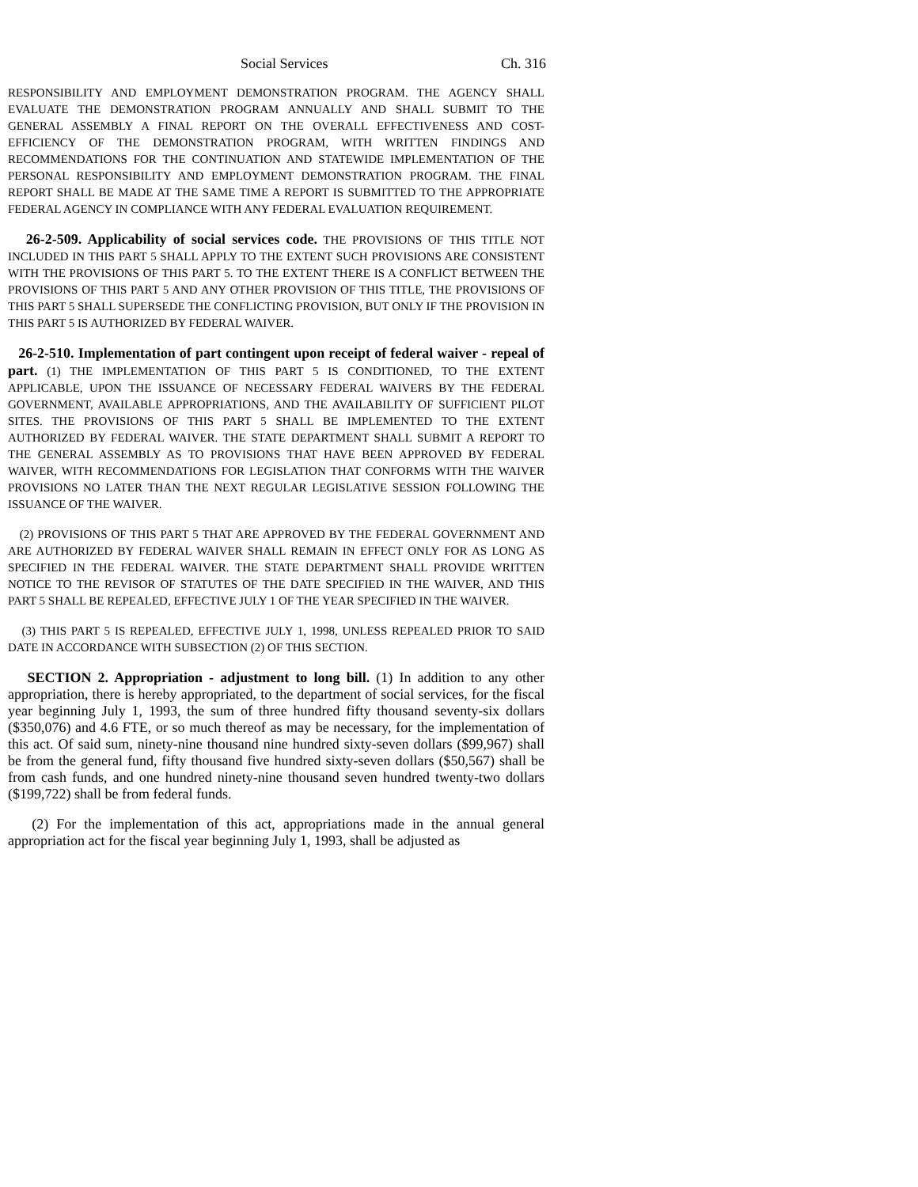Social Services Ch. 316
RESPONSIBILITY AND EMPLOYMENT DEMONSTRATION PROGRAM. THE AGENCY SHALL EVALUATE THE DEMONSTRATION PROGRAM ANNUALLY AND SHALL SUBMIT TO THE GENERAL ASSEMBLY A FINAL REPORT ON THE OVERALL EFFECTIVENESS AND COST-EFFICIENCY OF THE DEMONSTRATION PROGRAM, WITH WRITTEN FINDINGS AND RECOMMENDATIONS FOR THE CONTINUATION AND STATEWIDE IMPLEMENTATION OF THE PERSONAL RESPONSIBILITY AND EMPLOYMENT DEMONSTRATION PROGRAM. THE FINAL REPORT SHALL BE MADE AT THE SAME TIME A REPORT IS SUBMITTED TO THE APPROPRIATE FEDERAL AGENCY IN COMPLIANCE WITH ANY FEDERAL EVALUATION REQUIREMENT.
26-2-509. Applicability of social services code. THE PROVISIONS OF THIS TITLE NOT INCLUDED IN THIS PART 5 SHALL APPLY TO THE EXTENT SUCH PROVISIONS ARE CONSISTENT WITH THE PROVISIONS OF THIS PART 5. TO THE EXTENT THERE IS A CONFLICT BETWEEN THE PROVISIONS OF THIS PART 5 AND ANY OTHER PROVISION OF THIS TITLE, THE PROVISIONS OF THIS PART 5 SHALL SUPERSEDE THE CONFLICTING PROVISION, BUT ONLY IF THE PROVISION IN THIS PART 5 IS AUTHORIZED BY FEDERAL WAIVER.
26-2-510. Implementation of part contingent upon receipt of federal waiver - repeal of part. (1) THE IMPLEMENTATION OF THIS PART 5 IS CONDITIONED, TO THE EXTENT APPLICABLE, UPON THE ISSUANCE OF NECESSARY FEDERAL WAIVERS BY THE FEDERAL GOVERNMENT, AVAILABLE APPROPRIATIONS, AND THE AVAILABILITY OF SUFFICIENT PILOT SITES. THE PROVISIONS OF THIS PART 5 SHALL BE IMPLEMENTED TO THE EXTENT AUTHORIZED BY FEDERAL WAIVER. THE STATE DEPARTMENT SHALL SUBMIT A REPORT TO THE GENERAL ASSEMBLY AS TO PROVISIONS THAT HAVE BEEN APPROVED BY FEDERAL WAIVER, WITH RECOMMENDATIONS FOR LEGISLATION THAT CONFORMS WITH THE WAIVER PROVISIONS NO LATER THAN THE NEXT REGULAR LEGISLATIVE SESSION FOLLOWING THE ISSUANCE OF THE WAIVER.
(2) PROVISIONS OF THIS PART 5 THAT ARE APPROVED BY THE FEDERAL GOVERNMENT AND ARE AUTHORIZED BY FEDERAL WAIVER SHALL REMAIN IN EFFECT ONLY FOR AS LONG AS SPECIFIED IN THE FEDERAL WAIVER. THE STATE DEPARTMENT SHALL PROVIDE WRITTEN NOTICE TO THE REVISOR OF STATUTES OF THE DATE SPECIFIED IN THE WAIVER, AND THIS PART 5 SHALL BE REPEALED, EFFECTIVE JULY 1 OF THE YEAR SPECIFIED IN THE WAIVER.
(3) THIS PART 5 IS REPEALED, EFFECTIVE JULY 1, 1998, UNLESS REPEALED PRIOR TO SAID DATE IN ACCORDANCE WITH SUBSECTION (2) OF THIS SECTION.
SECTION 2. Appropriation - adjustment to long bill. (1) In addition to any other appropriation, there is hereby appropriated, to the department of social services, for the fiscal year beginning July 1, 1993, the sum of three hundred fifty thousand seventy-six dollars ($350,076) and 4.6 FTE, or so much thereof as may be necessary, for the implementation of this act. Of said sum, ninety-nine thousand nine hundred sixty-seven dollars ($99,967) shall be from the general fund, fifty thousand five hundred sixty-seven dollars ($50,567) shall be from cash funds, and one hundred ninety-nine thousand seven hundred twenty-two dollars ($199,722) shall be from federal funds.
(2) For the implementation of this act, appropriations made in the annual general appropriation act for the fiscal year beginning July 1, 1993, shall be adjusted as